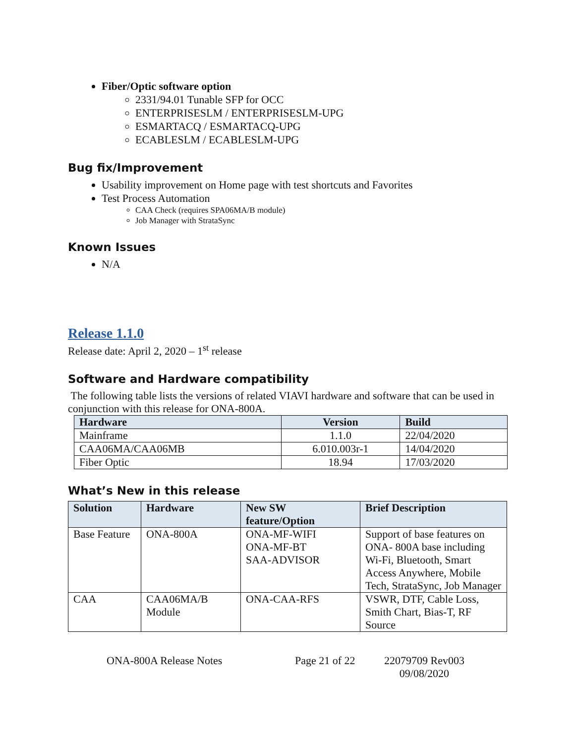Fiber/Optic software option
2331/94.01 Tunable SFP for OCC
ENTERPRISESLM / ENTERPRISESLM-UPG
ESMARTACQ / ESMARTACQ-UPG
ECABLESLM / ECABLESLM-UPG
Bug fix/Improvement
Usability improvement on Home page with test shortcuts and Favorites
Test Process Automation
CAA Check (requires SPA06MA/B module)
Job Manager with StrataSync
Known Issues
N/A
Release 1.1.0
Release date: April 2, 2020 – 1<sup>st</sup> release
Software and Hardware compatibility
The following table lists the versions of related VIAVI hardware and software that can be used in conjunction with this release for ONA-800A.
| Hardware | Version | Build |
| --- | --- | --- |
| Mainframe | 1.1.0 | 22/04/2020 |
| CAA06MA/CAA06MB | 6.010.003r-1 | 14/04/2020 |
| Fiber Optic | 18.94 | 17/03/2020 |
What’s New in this release
| Solution | Hardware | New SW feature/Option | Brief Description |
| --- | --- | --- | --- |
| Base Feature | ONA-800A | ONA-MF-WIFI ONA-MF-BT SAA-ADVISOR | Support of base features on ONA- 800A base including Wi-Fi, Bluetooth, Smart Access Anywhere, Mobile Tech, StrataSync, Job Manager |
| CAA | CAA06MA/B Module | ONA-CAA-RFS | VSWR, DTF, Cable Loss, Smith Chart, Bias-T, RF Source |
ONA-800A Release Notes Page 21 of 22 22079709 Rev003
09/08/2020